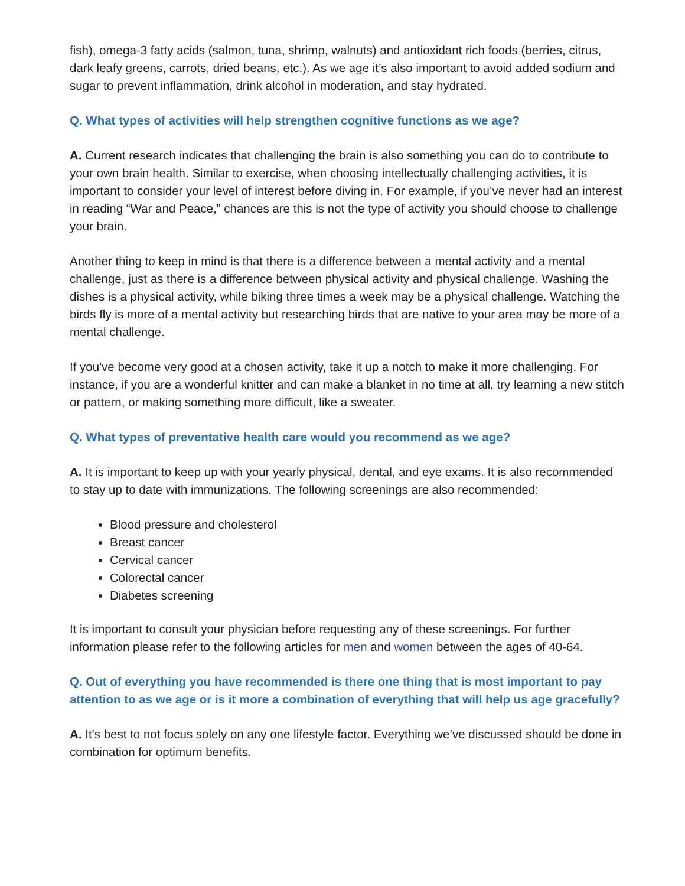fish), omega-3 fatty acids (salmon, tuna, shrimp, walnuts) and antioxidant rich foods (berries, citrus, dark leafy greens, carrots, dried beans, etc.). As we age it’s also important to avoid added sodium and sugar to prevent inflammation, drink alcohol in moderation, and stay hydrated.
Q. What types of activities will help strengthen cognitive functions as we age?
A. Current research indicates that challenging the brain is also something you can do to contribute to your own brain health. Similar to exercise, when choosing intellectually challenging activities, it is important to consider your level of interest before diving in. For example, if you’ve never had an interest in reading “War and Peace,” chances are this is not the type of activity you should choose to challenge your brain.
Another thing to keep in mind is that there is a difference between a mental activity and a mental challenge, just as there is a difference between physical activity and physical challenge. Washing the dishes is a physical activity, while biking three times a week may be a physical challenge. Watching the birds fly is more of a mental activity but researching birds that are native to your area may be more of a mental challenge.
If you've become very good at a chosen activity, take it up a notch to make it more challenging. For instance, if you are a wonderful knitter and can make a blanket in no time at all, try learning a new stitch or pattern, or making something more difficult, like a sweater.
Q. What types of preventative health care would you recommend as we age?
A. It is important to keep up with your yearly physical, dental, and eye exams. It is also recommended to stay up to date with immunizations. The following screenings are also recommended:
Blood pressure and cholesterol
Breast cancer
Cervical cancer
Colorectal cancer
Diabetes screening
It is important to consult your physician before requesting any of these screenings. For further information please refer to the following articles for men and women between the ages of 40-64.
Q. Out of everything you have recommended is there one thing that is most important to pay attention to as we age or is it more a combination of everything that will help us age gracefully?
A. It’s best to not focus solely on any one lifestyle factor. Everything we’ve discussed should be done in combination for optimum benefits.